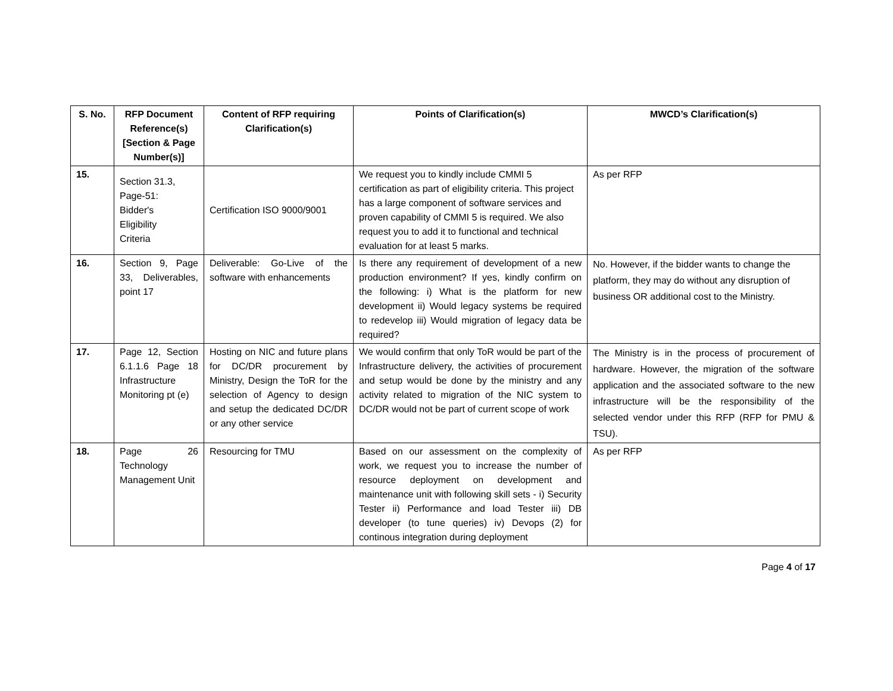| S. No. | RFP Document Reference(s) [Section & Page Number(s)] | Content of RFP requiring Clarification(s) | Points of Clarification(s) | MWCD’s Clarification(s) |
| --- | --- | --- | --- | --- |
| 15. | Section 31.3, Page-51: Bidder's Eligibility Criteria | Certification ISO 9000/9001 | We request you to kindly include CMMI 5 certification as part of eligibility criteria. This project has a large component of software services and proven capability of CMMI 5 is required. We also request you to add it to functional and technical evaluation for at least 5 marks. | As per RFP |
| 16. | Section 9, Page 33, Deliverables, point 17 | Deliverable: Go-Live of the software with enhancements | Is there any requirement of development of a new production environment? If yes, kindly confirm on the following: i) What is the platform for new development ii) Would legacy systems be required to redevelop iii) Would migration of legacy data be required? | No. However, if the bidder wants to change the platform, they may do without any disruption of business OR additional cost to the Ministry. |
| 17. | Page 12, Section 6.1.1.6 Page 18 Infrastructure Monitoring pt (e) | Hosting on NIC and future plans for DC/DR procurement by Ministry, Design the ToR for the selection of Agency to design and setup the dedicated DC/DR or any other service | We would confirm that only ToR would be part of the Infrastructure delivery, the activities of procurement and setup would be done by the ministry and any activity related to migration of the NIC system to DC/DR would not be part of current scope of work | The Ministry is in the process of procurement of hardware. However, the migration of the software application and the associated software to the new infrastructure will be the responsibility of the selected vendor under this RFP (RFP for PMU & TSU). |
| 18. | Page 26 Technology Management Unit | Resourcing for TMU | Based on our assessment on the complexity of work, we request you to increase the number of resource deployment on development and maintenance unit with following skill sets - i) Security Tester ii) Performance and load Tester iii) DB developer (to tune queries) iv) Devops (2) for continous integration during deployment | As per RFP |
Page 4 of 17